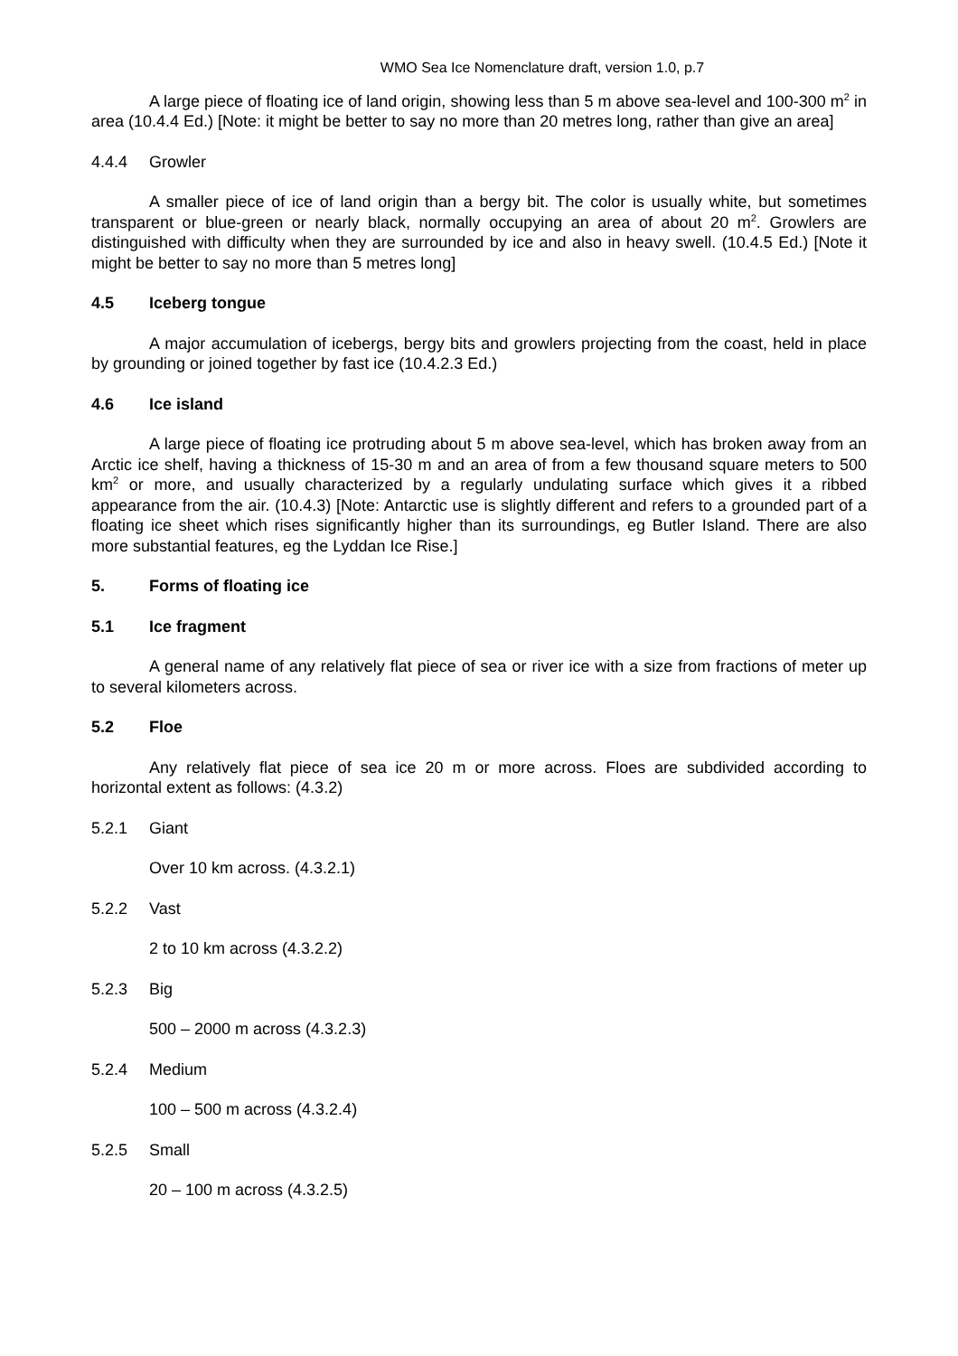WMO Sea Ice Nomenclature draft, version 1.0, p.7
A large piece of floating ice of land origin, showing less than 5 m above sea-level and 100-300 m<sup>2</sup> in area (10.4.4 Ed.) [Note: it might be better to say no more than 20 metres long, rather than give an area]
4.4.4 Growler
A smaller piece of ice of land origin than a bergy bit. The color is usually white, but sometimes transparent or blue-green or nearly black, normally occupying an area of about 20 m<sup>2</sup>. Growlers are distinguished with difficulty when they are surrounded by ice and also in heavy swell. (10.4.5 Ed.) [Note it might be better to say no more than 5 metres long]
4.5 Iceberg tongue
A major accumulation of icebergs, bergy bits and growlers projecting from the coast, held in place by grounding or joined together by fast ice (10.4.2.3 Ed.)
4.6 Ice island
A large piece of floating ice protruding about 5 m above sea-level, which has broken away from an Arctic ice shelf, having a thickness of 15-30 m and an area of from a few thousand square meters to 500 km<sup>2</sup> or more, and usually characterized by a regularly undulating surface which gives it a ribbed appearance from the air. (10.4.3) [Note: Antarctic use is slightly different and refers to a grounded part of a floating ice sheet which rises significantly higher than its surroundings, eg Butler Island. There are also more substantial features, eg the Lyddan Ice Rise.]
5. Forms of floating ice
5.1 Ice fragment
A general name of any relatively flat piece of sea or river ice with a size from fractions of meter up to several kilometers across.
5.2 Floe
Any relatively flat piece of sea ice 20 m or more across. Floes are subdivided according to horizontal extent as follows: (4.3.2)
5.2.1 Giant
Over 10 km across. (4.3.2.1)
5.2.2 Vast
2 to 10 km across (4.3.2.2)
5.2.3 Big
500 – 2000 m across (4.3.2.3)
5.2.4 Medium
100 – 500 m across (4.3.2.4)
5.2.5 Small
20 – 100 m across (4.3.2.5)